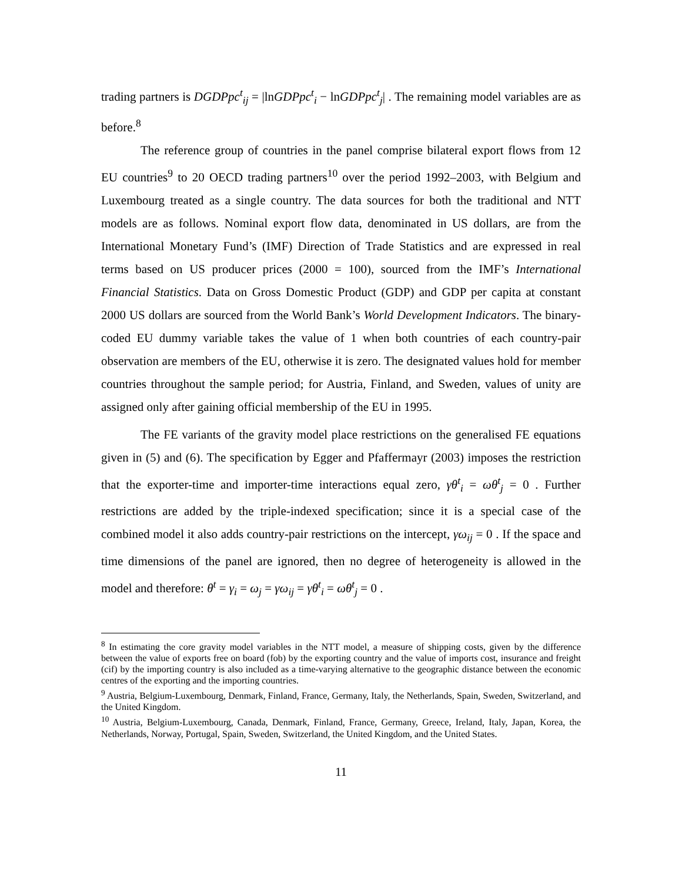trading partners is DGDPpc<sup>t</sup><sub>ij</sub> = |lnGDPpc<sup>t</sup><sub>i</sub> − lnGDPpc<sup>t</sup><sub>j</sub>| . The remaining model variables are as before.<sup>8</sup>
The reference group of countries in the panel comprise bilateral export flows from 12 EU countries<sup>9</sup> to 20 OECD trading partners<sup>10</sup> over the period 1992–2003, with Belgium and Luxembourg treated as a single country. The data sources for both the traditional and NTT models are as follows. Nominal export flow data, denominated in US dollars, are from the International Monetary Fund’s (IMF) Direction of Trade Statistics and are expressed in real terms based on US producer prices (2000 = 100), sourced from the IMF’s International Financial Statistics. Data on Gross Domestic Product (GDP) and GDP per capita at constant 2000 US dollars are sourced from the World Bank’s World Development Indicators. The binary-coded EU dummy variable takes the value of 1 when both countries of each country-pair observation are members of the EU, otherwise it is zero. The designated values hold for member countries throughout the sample period; for Austria, Finland, and Sweden, values of unity are assigned only after gaining official membership of the EU in 1995.
The FE variants of the gravity model place restrictions on the generalised FE equations given in (5) and (6). The specification by Egger and Pfaffermayr (2003) imposes the restriction that the exporter-time and importer-time interactions equal zero, γθ<sup>t</sup><sub>i</sub> = ωθ<sup>t</sup><sub>j</sub> = 0 . Further restrictions are added by the triple-indexed specification; since it is a special case of the combined model it also adds country-pair restrictions on the intercept, γω<sub>ij</sub> = 0 . If the space and time dimensions of the panel are ignored, then no degree of heterogeneity is allowed in the model and therefore: θ<sup>t</sup> = γ<sub>i</sub> = ω<sub>j</sub> = γω<sub>ij</sub> = γθ<sup>t</sup><sub>i</sub> = ωθ<sup>t</sup><sub>j</sub> = 0 .
<sup>8</sup> In estimating the core gravity model variables in the NTT model, a measure of shipping costs, given by the difference between the value of exports free on board (fob) by the exporting country and the value of imports cost, insurance and freight (cif) by the importing country is also included as a time-varying alternative to the geographic distance between the economic centres of the exporting and the importing countries.
<sup>9</sup> Austria, Belgium-Luxembourg, Denmark, Finland, France, Germany, Italy, the Netherlands, Spain, Sweden, Switzerland, and the United Kingdom.
<sup>10</sup> Austria, Belgium-Luxembourg, Canada, Denmark, Finland, France, Germany, Greece, Ireland, Italy, Japan, Korea, the Netherlands, Norway, Portugal, Spain, Sweden, Switzerland, the United Kingdom, and the United States.
11